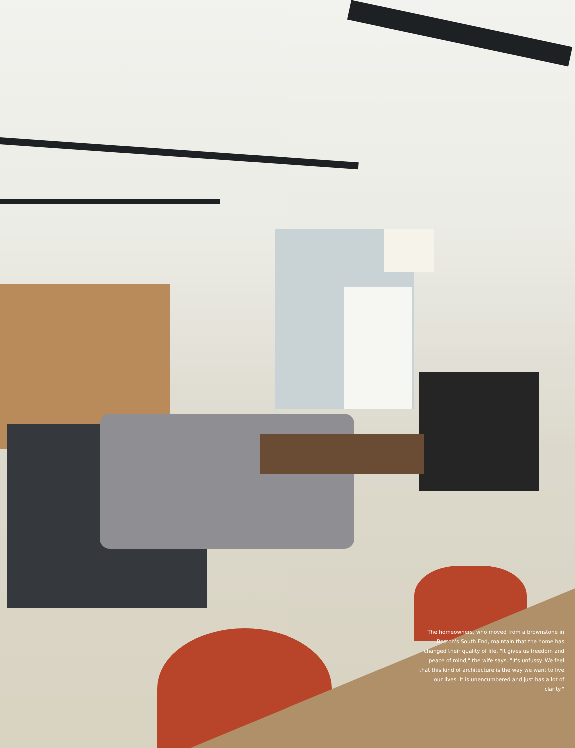The homeowners, who moved from a brownstone in Boston's South End, maintain that the home has changed their quality of life. "It gives us freedom and peace of mind," the wife says. "It's unfussy. We feel that this kind of architecture is the way we want to live our lives. It is unencumbered and just has a lot of clarity."